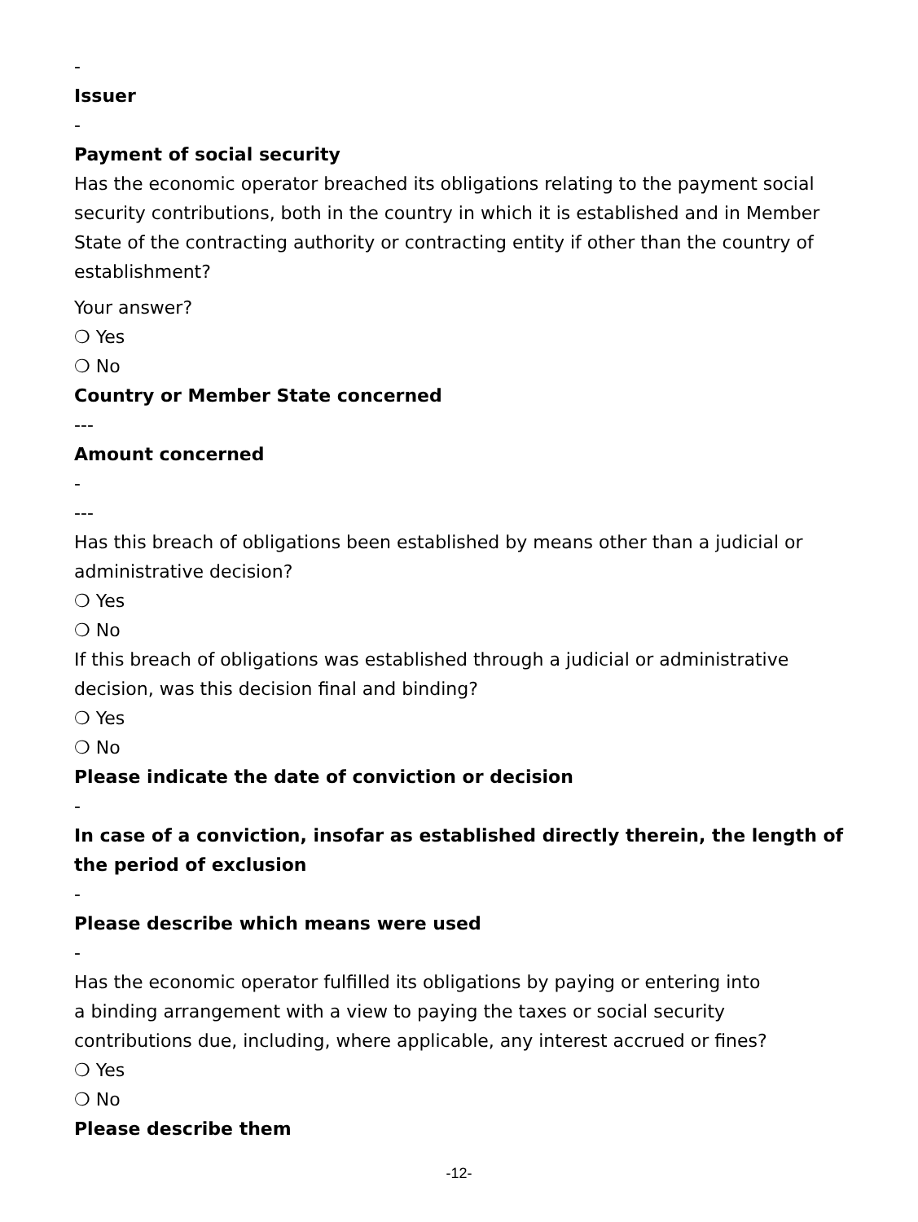-
Issuer
-
Payment of social security
Has the economic operator breached its obligations relating to the payment social security contributions, both in the country in which it is established and in Member State of the contracting authority or contracting entity if other than the country of establishment?
Your answer?
❍ Yes
❍ No
Country or Member State concerned
---
Amount concerned
-
---
Has this breach of obligations been established by means other than a judicial or administrative decision?
❍ Yes
❍ No
If this breach of obligations was established through a judicial or administrative decision, was this decision final and binding?
❍ Yes
❍ No
Please indicate the date of conviction or decision
-
In case of a conviction, insofar as established directly therein, the length of the period of exclusion
-
Please describe which means were used
-
Has the economic operator fulfilled its obligations by paying or entering into
a binding arrangement with a view to paying the taxes or social security contributions due, including, where applicable, any interest accrued or fines?
❍ Yes
❍ No
Please describe them
-12-